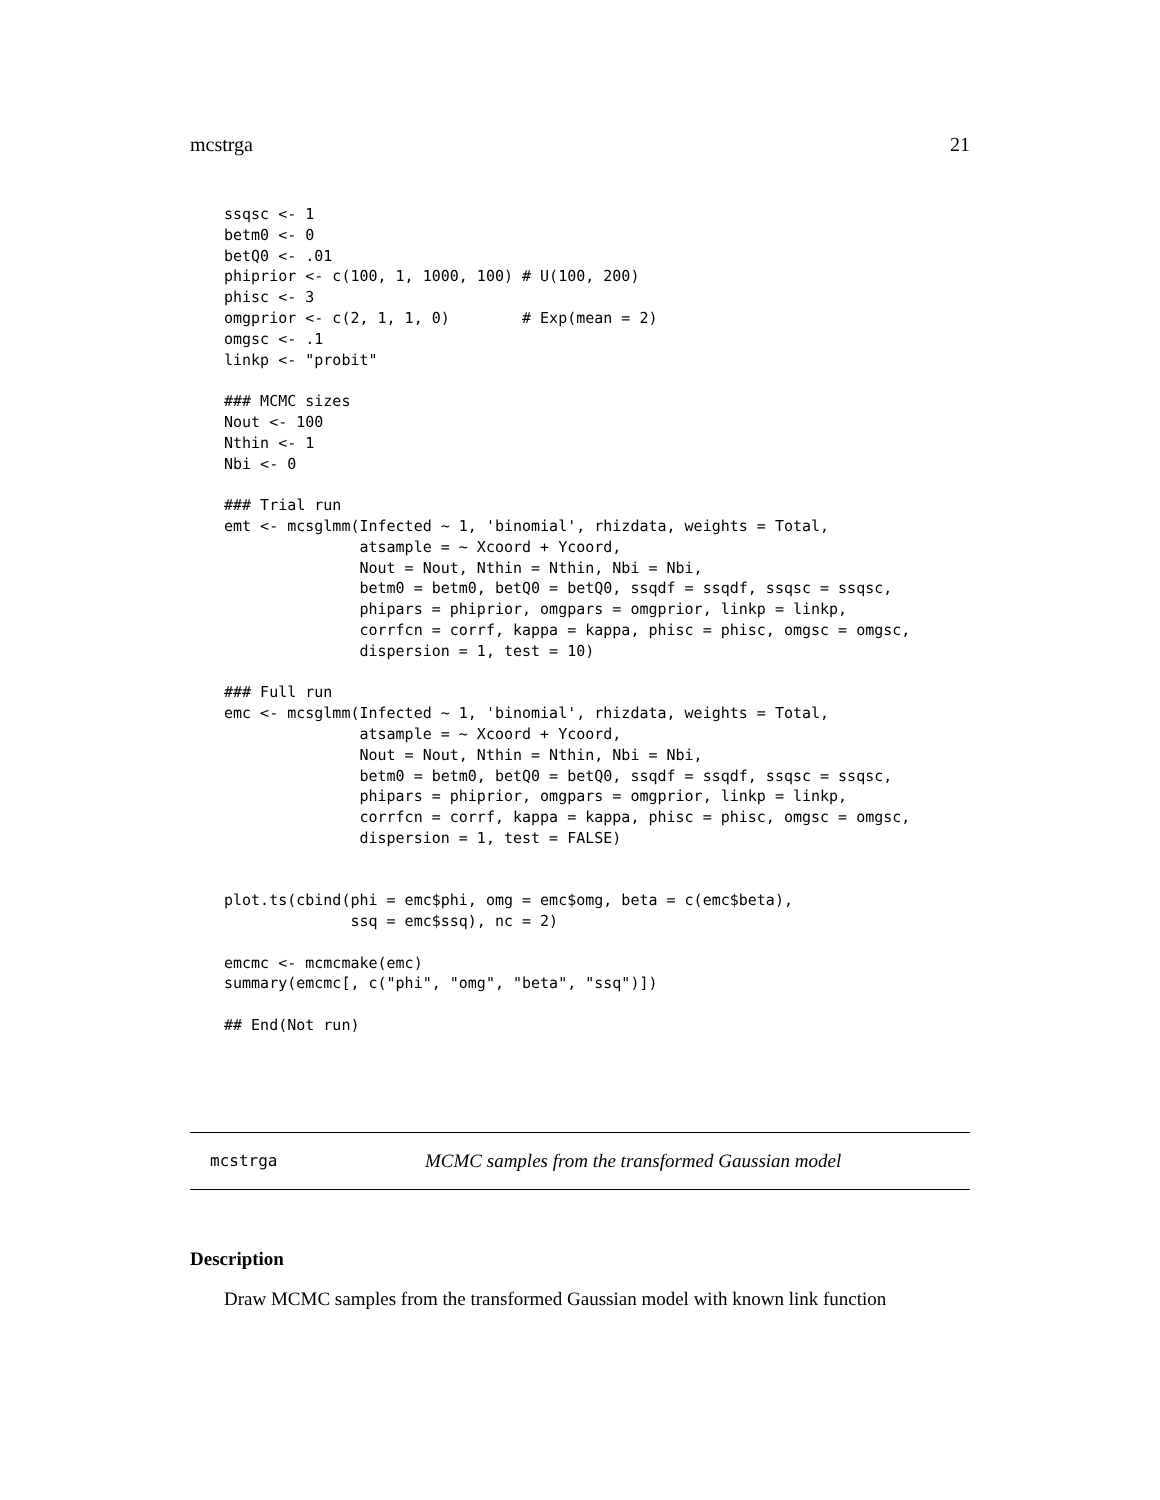mcstrga 21
ssqsc <- 1
betm0 <- 0
betQ0 <- .01
phiprior <- c(100, 1, 1000, 100) # U(100, 200)
phisc <- 3
omgprior <- c(2, 1, 1, 0)        # Exp(mean = 2)
omgsc <- .1
linkp <- "probit"

### MCMC sizes
Nout <- 100
Nthin <- 1
Nbi <- 0

### Trial run
emt <- mcsglmm(Infected ~ 1, 'binomial', rhizdata, weights = Total,
               atsample = ~ Xcoord + Ycoord,
               Nout = Nout, Nthin = Nthin, Nbi = Nbi,
               betm0 = betm0, betQ0 = betQ0, ssqdf = ssqdf, ssqsc = ssqsc,
               phipars = phiprior, omgpars = omgprior, linkp = linkp,
               corrfcn = corrf, kappa = kappa, phisc = phisc, omgsc = omgsc,
               dispersion = 1, test = 10)

### Full run
emc <- mcsglmm(Infected ~ 1, 'binomial', rhizdata, weights = Total,
               atsample = ~ Xcoord + Ycoord,
               Nout = Nout, Nthin = Nthin, Nbi = Nbi,
               betm0 = betm0, betQ0 = betQ0, ssqdf = ssqdf, ssqsc = ssqsc,
               phipars = phiprior, omgpars = omgprior, linkp = linkp,
               corrfcn = corrf, kappa = kappa, phisc = phisc, omgsc = omgsc,
               dispersion = 1, test = FALSE)


plot.ts(cbind(phi = emc$phi, omg = emc$omg, beta = c(emc$beta),
              ssq = emc$ssq), nc = 2)

emcmc <- mcmcmake(emc)
summary(emcmc[, c("phi", "omg", "beta", "ssq")])

## End(Not run)
mcstrga MCMC samples from the transformed Gaussian model
Description
Draw MCMC samples from the transformed Gaussian model with known link function